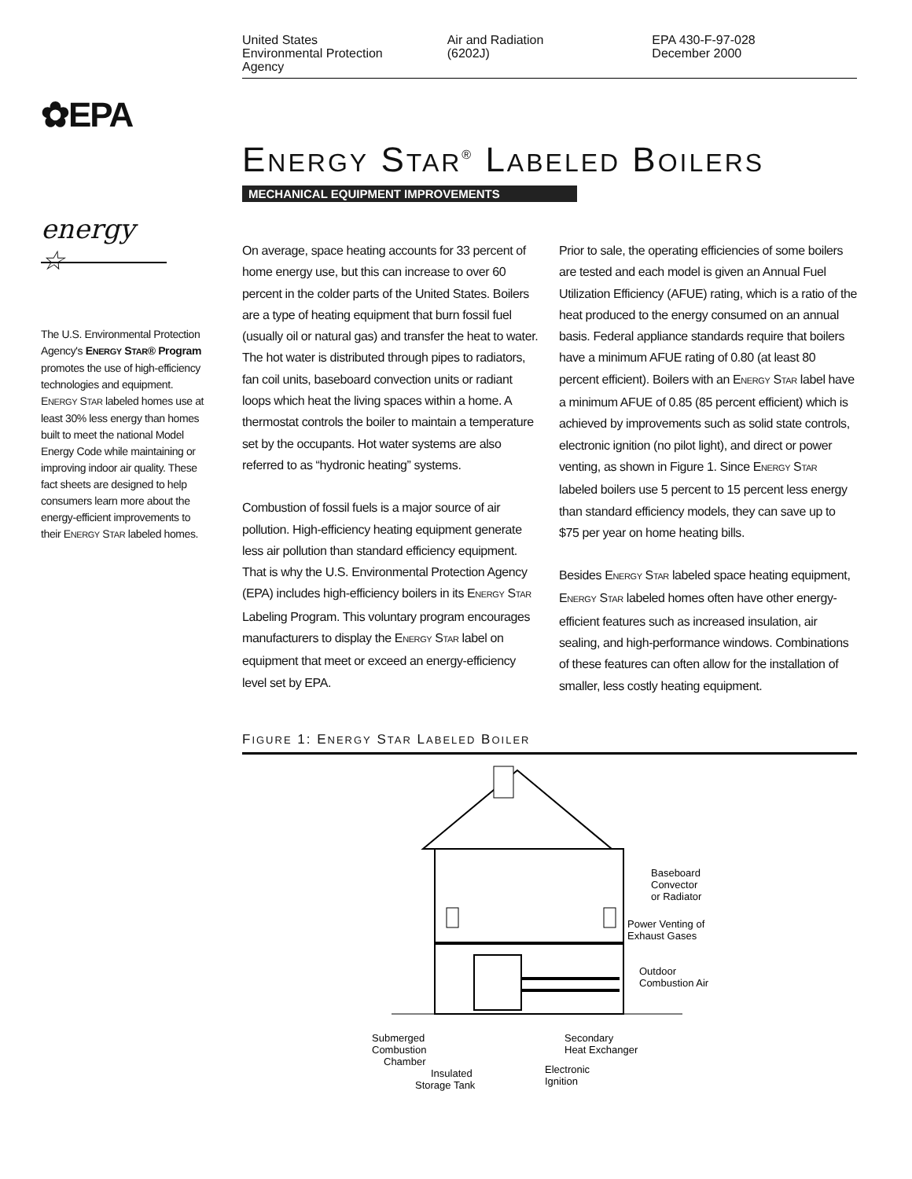United States
Environmental Protection
Agency
Air and Radiation
(6202J)
EPA 430-F-97-028
December 2000
✿EPA
energy ☆
The U.S. Environmental Protection Agency's ENERGY STAR® Program promotes the use of high-efficiency technologies and equipment. ENERGY STAR labeled homes use at least 30% less energy than homes built to meet the national Model Energy Code while maintaining or improving indoor air quality. These fact sheets are designed to help consumers learn more about the energy-efficient improvements to their ENERGY STAR labeled homes.
ENERGY STAR<sup>®</sup> LABELED BOILERS
MECHANICAL EQUIPMENT IMPROVEMENTS
On average, space heating accounts for 33 percent of home energy use, but this can increase to over 60 percent in the colder parts of the United States. Boilers are a type of heating equipment that burn fossil fuel (usually oil or natural gas) and transfer the heat to water. The hot water is distributed through pipes to radiators, fan coil units, baseboard convection units or radiant loops which heat the living spaces within a home. A thermostat controls the boiler to maintain a temperature set by the occupants. Hot water systems are also referred to as “hydronic heating” systems.
Combustion of fossil fuels is a major source of air pollution. High-efficiency heating equipment generate less air pollution than standard efficiency equipment. That is why the U.S. Environmental Protection Agency (EPA) includes high-efficiency boilers in its ENERGY STAR Labeling Program. This voluntary program encourages manufacturers to display the ENERGY STAR label on equipment that meet or exceed an energy-efficiency level set by EPA.
Prior to sale, the operating efficiencies of some boilers are tested and each model is given an Annual Fuel Utilization Efficiency (AFUE) rating, which is a ratio of the heat produced to the energy consumed on an annual basis. Federal appliance standards require that boilers have a minimum AFUE rating of 0.80 (at least 80 percent efficient). Boilers with an ENERGY STAR label have a minimum AFUE of 0.85 (85 percent efficient) which is achieved by improvements such as solid state controls, electronic ignition (no pilot light), and direct or power venting, as shown in Figure 1. Since ENERGY STAR labeled boilers use 5 percent to 15 percent less energy than standard efficiency models, they can save up to $75 per year on home heating bills.
Besides ENERGY STAR labeled space heating equipment, ENERGY STAR labeled homes often have other energy-efficient features such as increased insulation, air sealing, and high-performance windows. Combinations of these features can often allow for the installation of smaller, less costly heating equipment.
FIGURE 1: ENERGY STAR LABELED BOILER
Baseboard
Convector
or Radiator
Power Venting of
Exhaust Gases
Outdoor
Combustion Air
Submerged
Combustion
Chamber
Secondary
Heat Exchanger
Electronic
Ignition
Insulated
Storage Tank